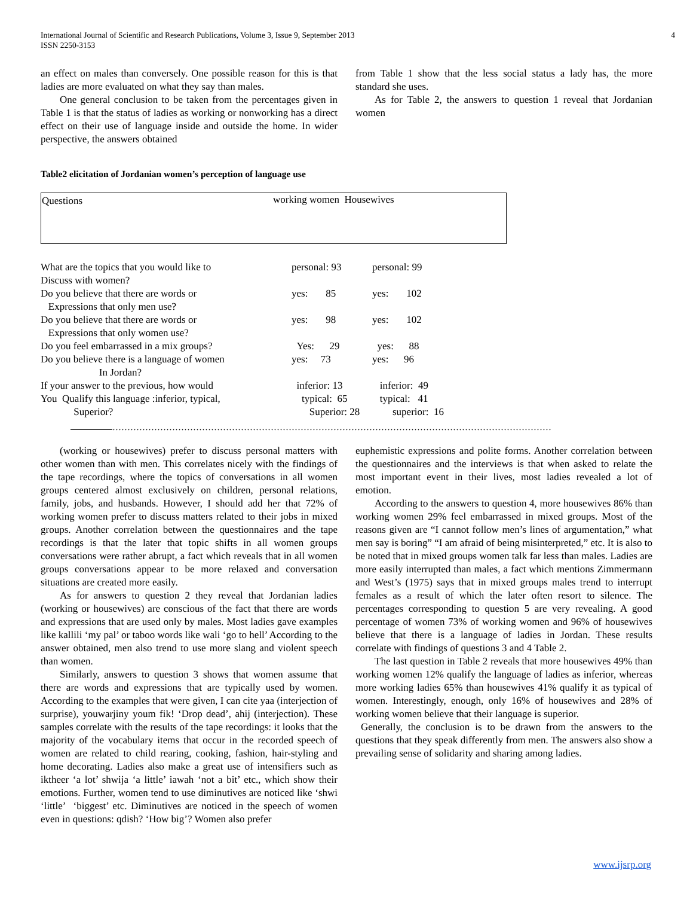International Journal of Scientific and Research Publications, Volume 3, Issue 9, September 2013
ISSN 2250-3153 4
an effect on males than conversely. One possible reason for this is that ladies are more evaluated on what they say than males.
One general conclusion to be taken from the percentages given in Table 1 is that the status of ladies as working or nonworking has a direct effect on their use of language inside and outside the home. In wider perspective, the answers obtained
from Table 1 show that the less social status a lady has, the more standard she uses.
As for Table 2, the answers to question 1 reveal that Jordanian women
Table2 elicitation of Jordanian women’s perception of language use
| Questions | working women Housewives |
| What are the topics that you would like to Discuss with women? | personal: 93 | personal: 99 |
| Do you believe that there are words or Expressions that only men use? | yes: 85 | yes: 102 |
| Do you believe that there are words or Expressions that only women use? | yes: 98 | yes: 102 |
| Do you feel embarrassed in a mix groups? | Yes: 29 | yes: 88 |
| Do you believe there is a language of women In Jordan? | yes: 73 | yes: 96 |
| If your answer to the previous, how would You Qualify this language :inferior, typical, Superior? | inferior: 13 typical: 65 Superior: 28 | inferior: 49 typical: 41 superior: 16 |
…………………………………………………………………………………………………………………………………
(working or housewives) prefer to discuss personal matters with other women than with men. This correlates nicely with the findings of the tape recordings, where the topics of conversations in all women groups centered almost exclusively on children, personal relations, family, jobs, and husbands. However, I should add her that 72% of working women prefer to discuss matters related to their jobs in mixed groups. Another correlation between the questionnaires and the tape recordings is that the later that topic shifts in all women groups conversations were rather abrupt, a fact which reveals that in all women groups conversations appear to be more relaxed and conversation situations are created more easily.
As for answers to question 2 they reveal that Jordanian ladies (working or housewives) are conscious of the fact that there are words and expressions that are used only by males. Most ladies gave examples like kallili ‘my pal’ or taboo words like wali ‘go to hell’ According to the answer obtained, men also trend to use more slang and violent speech than women.
Similarly, answers to question 3 shows that women assume that there are words and expressions that are typically used by women. According to the examples that were given, I can cite yaa (interjection of surprise), youwarjiny youm fik! ‘Drop dead’, ahij (interjection). These samples correlate with the results of the tape recordings: it looks that the majority of the vocabulary items that occur in the recorded speech of women are related to child rearing, cooking, fashion, hair-styling and home decorating. Ladies also make a great use of intensifiers such as iktheer ‘a lot’ shwija ‘a little’ iawah ‘not a bit’ etc., which show their emotions. Further, women tend to use diminutives are noticed like ‘shwi ‘little’ ‘biggest’ etc. Diminutives are noticed in the speech of women even in questions: qdish? ‘How big’? Women also prefer
euphemistic expressions and polite forms. Another correlation between the questionnaires and the interviews is that when asked to relate the most important event in their lives, most ladies revealed a lot of emotion.
According to the answers to question 4, more housewives 86% than working women 29% feel embarrassed in mixed groups. Most of the reasons given are “I cannot follow men’s lines of argumentation,” what men say is boring” “I am afraid of being misinterpreted,” etc. It is also to be noted that in mixed groups women talk far less than males. Ladies are more easily interrupted than males, a fact which mentions Zimmermann and West’s (1975) says that in mixed groups males trend to interrupt females as a result of which the later often resort to silence. The percentages corresponding to question 5 are very revealing. A good percentage of women 73% of working women and 96% of housewives believe that there is a language of ladies in Jordan. These results correlate with findings of questions 3 and 4 Table 2.
The last question in Table 2 reveals that more housewives 49% than working women 12% qualify the language of ladies as inferior, whereas more working ladies 65% than housewives 41% qualify it as typical of women. Interestingly, enough, only 16% of housewives and 28% of working women believe that their language is superior.
Generally, the conclusion is to be drawn from the answers to the questions that they speak differently from men. The answers also show a prevailing sense of solidarity and sharing among ladies.
www.ijsrp.org